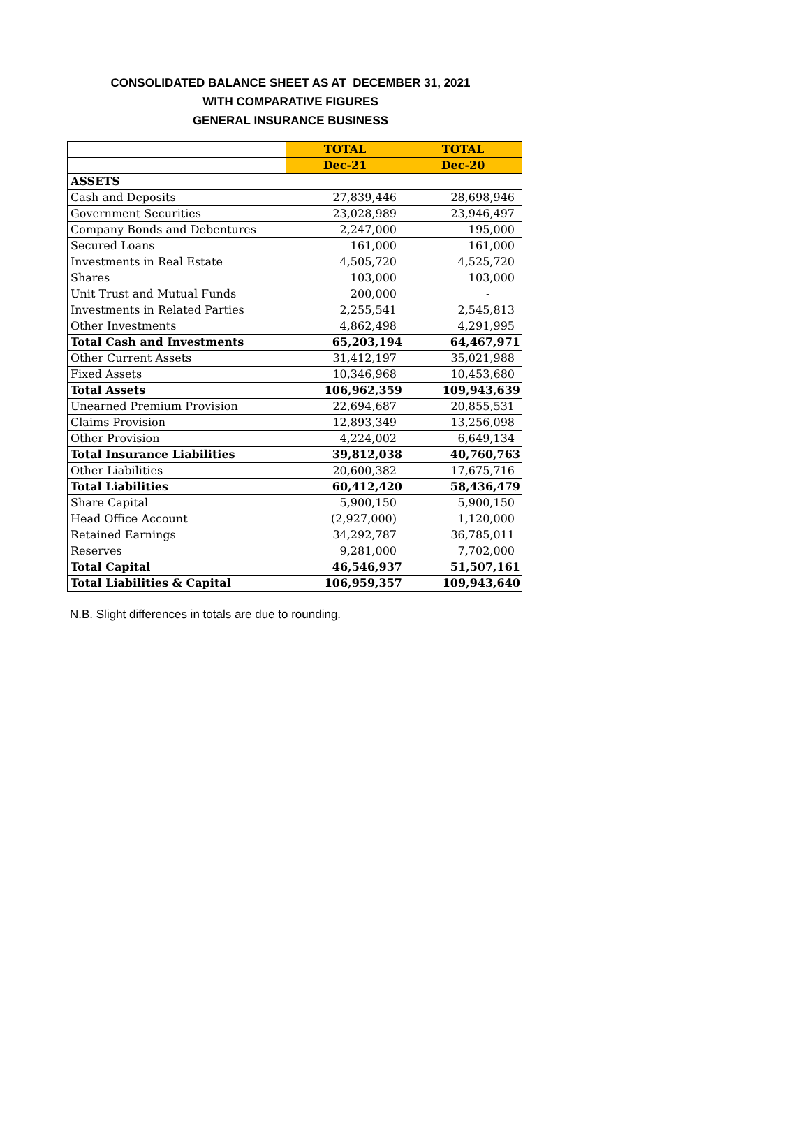CONSOLIDATED BALANCE SHEET AS AT DECEMBER 31, 2021
WITH COMPARATIVE FIGURES
GENERAL INSURANCE BUSINESS
| | TOTAL | TOTAL |
| | Dec-21 | Dec-20 |
| ASSETS | | |
| Cash and Deposits | 27,839,446 | 28,698,946 |
| Government Securities | 23,028,989 | 23,946,497 |
| Company Bonds and Debentures | 2,247,000 | 195,000 |
| Secured Loans | 161,000 | 161,000 |
| Investments in Real Estate | 4,505,720 | 4,525,720 |
| Shares | 103,000 | 103,000 |
| Unit Trust and Mutual Funds | 200,000 | - |
| Investments in Related Parties | 2,255,541 | 2,545,813 |
| Other Investments | 4,862,498 | 4,291,995 |
| Total Cash and Investments | 65,203,194 | 64,467,971 |
| Other Current Assets | 31,412,197 | 35,021,988 |
| Fixed Assets | 10,346,968 | 10,453,680 |
| Total Assets | 106,962,359 | 109,943,639 |
| Unearned Premium Provision | 22,694,687 | 20,855,531 |
| Claims Provision | 12,893,349 | 13,256,098 |
| Other Provision | 4,224,002 | 6,649,134 |
| Total Insurance Liabilities | 39,812,038 | 40,760,763 |
| Other Liabilities | 20,600,382 | 17,675,716 |
| Total Liabilities | 60,412,420 | 58,436,479 |
| Share Capital | 5,900,150 | 5,900,150 |
| Head Office Account | (2,927,000) | 1,120,000 |
| Retained Earnings | 34,292,787 | 36,785,011 |
| Reserves | 9,281,000 | 7,702,000 |
| Total Capital | 46,546,937 | 51,507,161 |
| Total Liabilities & Capital | 106,959,357 | 109,943,640 |
N.B. Slight differences in totals are due to rounding.